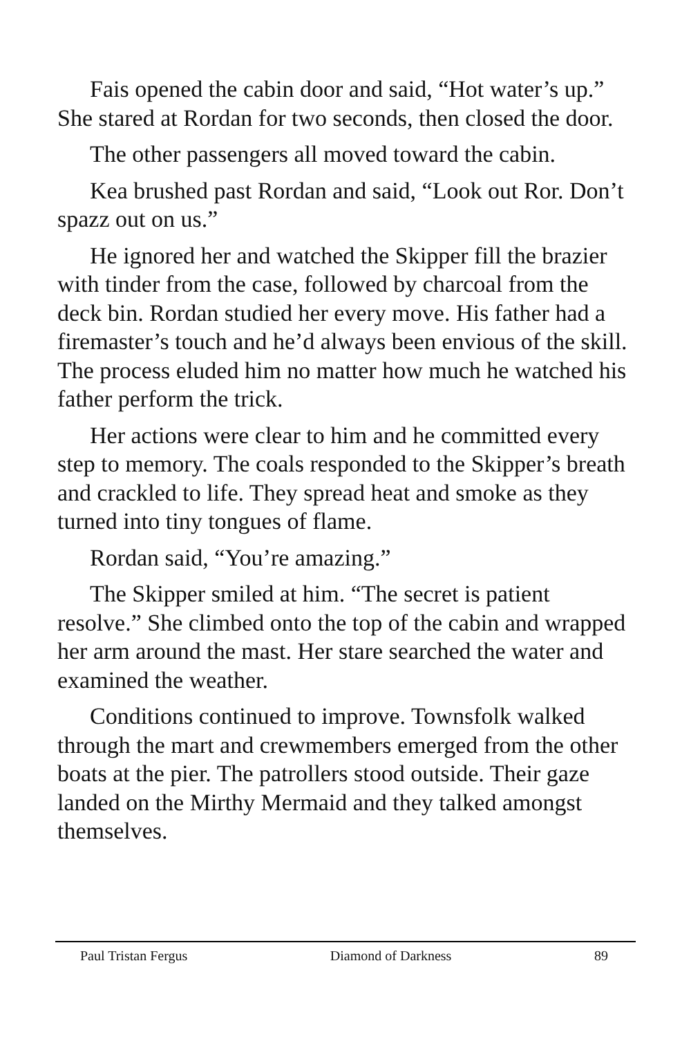Fais opened the cabin door and said, “Hot water’s up.” She stared at Rordan for two seconds, then closed the door.
The other passengers all moved toward the cabin.
Kea brushed past Rordan and said, “Look out Ror. Don’t spazz out on us.”
He ignored her and watched the Skipper fill the brazier with tinder from the case, followed by charcoal from the deck bin. Rordan studied her every move. His father had a firemaster’s touch and he’d always been envious of the skill. The process eluded him no matter how much he watched his father perform the trick.
Her actions were clear to him and he committed every step to memory. The coals responded to the Skipper’s breath and crackled to life. They spread heat and smoke as they turned into tiny tongues of flame.
Rordan said, “You’re amazing.”
The Skipper smiled at him. “The secret is patient resolve.” She climbed onto the top of the cabin and wrapped her arm around the mast. Her stare searched the water and examined the weather.
Conditions continued to improve. Townsfolk walked through the mart and crewmembers emerged from the other boats at the pier. The patrollers stood outside. Their gaze landed on the Mirthy Mermaid and they talked amongst themselves.
Paul Tristan Fergus Diamond of Darkness 89